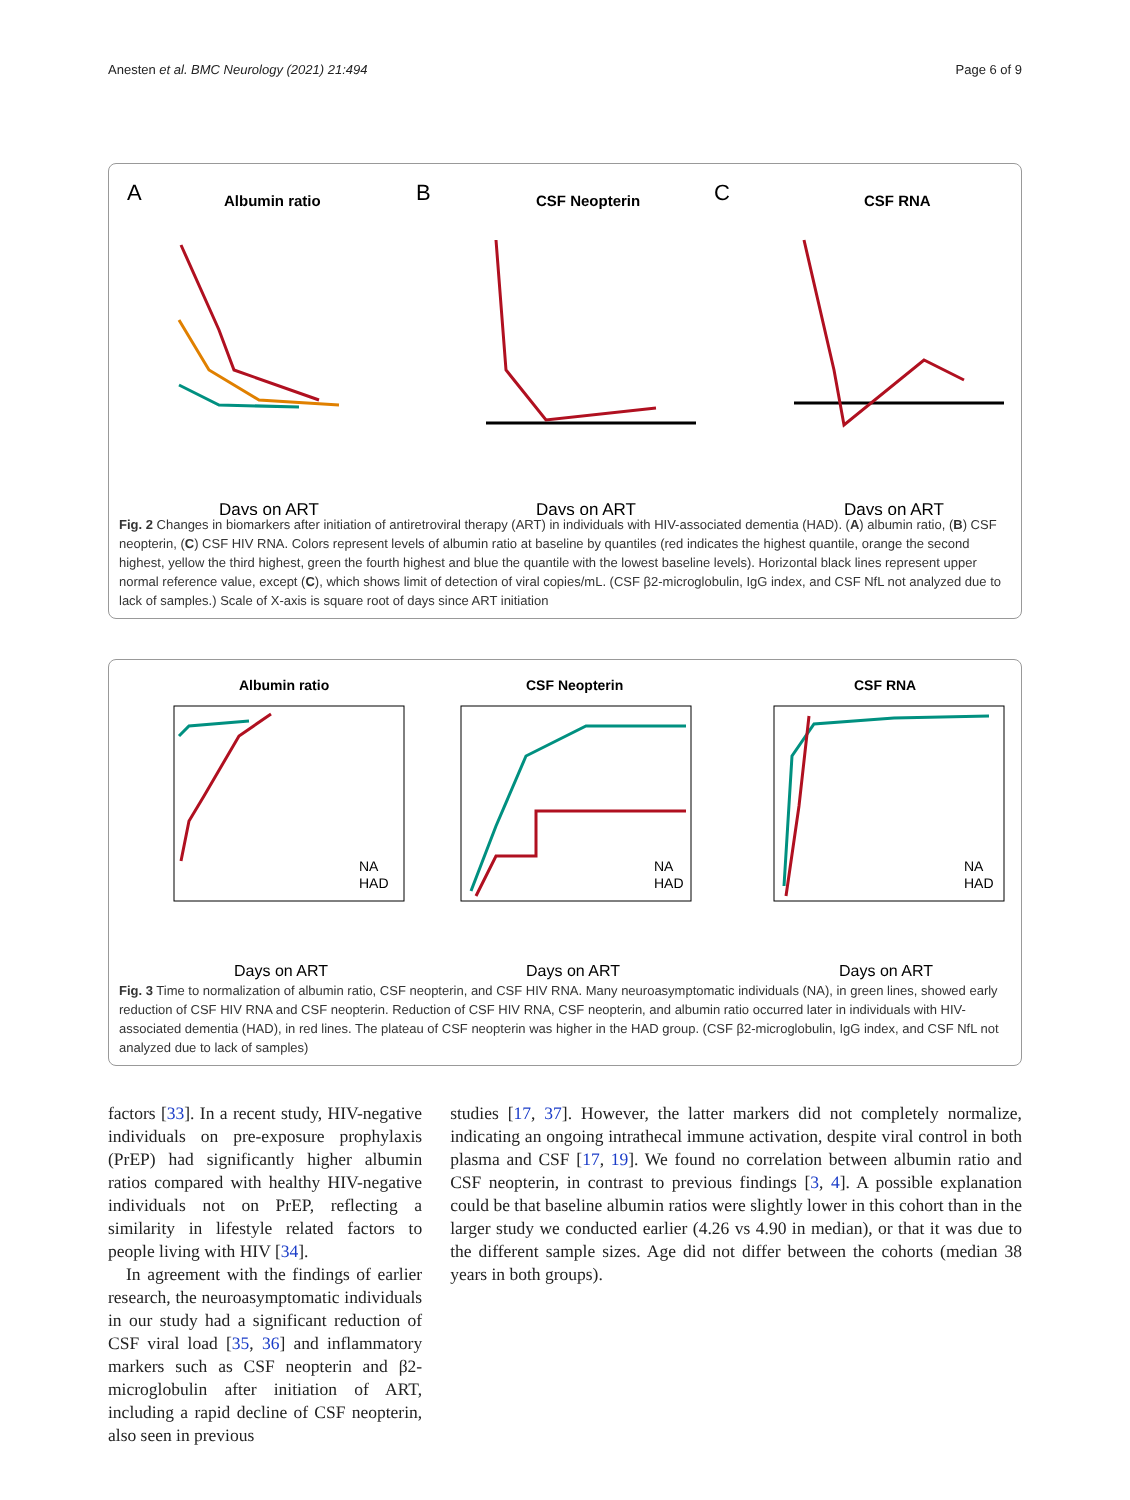Anesten et al. BMC Neurology (2021) 21:494 Page 6 of 9
A
Albumin ratio
Days on ART
B
CSF Neopterin
Days on ART
C
CSF RNA
Days on ART
Fig. 2 Changes in biomarkers after initiation of antiretroviral therapy (ART) in individuals with HIV-associated dementia (HAD). (A) albumin ratio, (B) CSF neopterin, (C) CSF HIV RNA. Colors represent levels of albumin ratio at baseline by quantiles (red indicates the highest quantile, orange the second highest, yellow the third highest, green the fourth highest and blue the quantile with the lowest baseline levels). Horizontal black lines represent upper normal reference value, except (C), which shows limit of detection of viral copies/mL. (CSF β2-microglobulin, IgG index, and CSF NfL not analyzed due to lack of samples.) Scale of X-axis is square root of days since ART initiation
Albumin ratio
NA
HAD
Days on ART
CSF Neopterin
NA
HAD
Days on ART
CSF RNA
NA
HAD
Days on ART
Fig. 3 Time to normalization of albumin ratio, CSF neopterin, and CSF HIV RNA. Many neuroasymptomatic individuals (NA), in green lines, showed early reduction of CSF HIV RNA and CSF neopterin. Reduction of CSF HIV RNA, CSF neopterin, and albumin ratio occurred later in individuals with HIV-associated dementia (HAD), in red lines. The plateau of CSF neopterin was higher in the HAD group. (CSF β2-microglobulin, IgG index, and CSF NfL not analyzed due to lack of samples)
factors [33]. In a recent study, HIV-negative individuals on pre-exposure prophylaxis (PrEP) had significantly higher albumin ratios compared with healthy HIV-negative individuals not on PrEP, reflecting a similarity in lifestyle related factors to people living with HIV [34].
In agreement with the findings of earlier research, the neuroasymptomatic individuals in our study had a significant reduction of CSF viral load [35, 36] and inflammatory markers such as CSF neopterin and β2-microglobulin after initiation of ART, including a rapid decline of CSF neopterin, also seen in previous
studies [17, 37]. However, the latter markers did not completely normalize, indicating an ongoing intrathecal immune activation, despite viral control in both plasma and CSF [17, 19]. We found no correlation between albumin ratio and CSF neopterin, in contrast to previous findings [3, 4]. A possible explanation could be that baseline albumin ratios were slightly lower in this cohort than in the larger study we conducted earlier (4.26 vs 4.90 in median), or that it was due to the different sample sizes. Age did not differ between the cohorts (median 38 years in both groups).